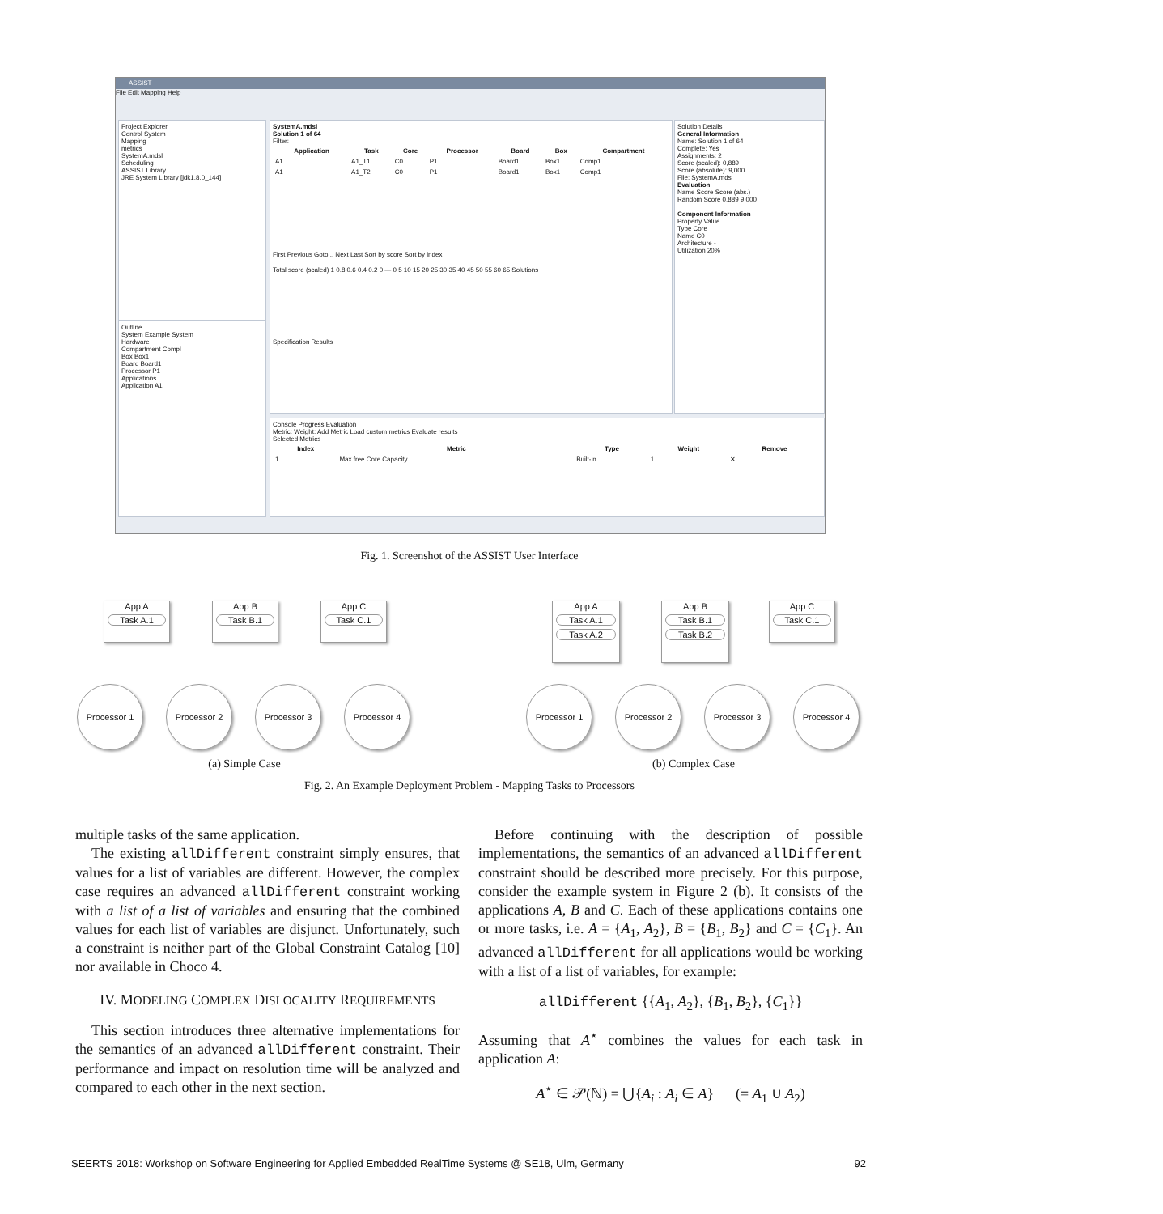ASSIST
File Edit Mapping Help
Project Explorer
Control System
Mapping
metrics
SystemA.mdsl
Scheduling
ASSIST Library
JRE System Library [jdk1.8.0_144]
Outline
System Example System
Hardware
Compartment Compl
Box Box1
Board Board1
Processor P1
Applications
Application A1
SystemA.mdsl
Solution 1 of 64
Filter:
| Application | Task | Core | Processor | Board | Box | Compartment |
| --- | --- | --- | --- | --- | --- | --- |
| A1 | A1_T1 | C0 | P1 | Board1 | Box1 | Comp1 |
| A1 | A1_T2 | C0 | P1 | Board1 | Box1 | Comp1 |
First Previous Goto... Next Last Sort by score Sort by index
Total score (scaled) 1 0.8 0.6 0.4 0.2 0 — 0 5 10 15 20 25 30 35 40 45 50 55 60 65 Solutions
Specification Results
Solution Details
General Information
Name: Solution 1 of 64
Complete: Yes
Assignments: 2
Score (scaled): 0,889
Score (absolute): 9,000
File: SystemA.mdsl
Evaluation
Name Score Score (abs.)
Random Score 0,889 9,000
Component Information
Property Value
Type Core
Name C0
Architecture -
Utilization 20%
Console Progress Evaluation
Metric: Weight: Add Metric Load custom metrics Evaluate results
Selected Metrics
| Index | Metric | Type | Weight | Remove |
| --- | --- | --- | --- | --- |
| 1 | Max free Core Capacity | Built-in | 1 | ✕ |
Fig. 1. Screenshot of the ASSIST User Interface
App A
Task A.1
App B
Task B.1
App C
Task C.1
Processor 1 Processor 2 Processor 3 Processor 4
App A
Task A.1
Task A.2
App B
Task B.1
Task B.2
App C
Task C.1
Processor 1 Processor 2 Processor 3 Processor 4
(a) Simple Case (b) Complex Case
Fig. 2. An Example Deployment Problem - Mapping Tasks to Processors
multiple tasks of the same application.
The existing allDifferent constraint simply ensures, that values for a list of variables are different. However, the complex case requires an advanced allDifferent constraint working with a list of a list of variables and ensuring that the combined values for each list of variables are disjunct. Unfortunately, such a constraint is neither part of the Global Constraint Catalog [10] nor available in Choco 4.
IV. MODELING COMPLEX DISLOCALITY REQUIREMENTS
This section introduces three alternative implementations for the semantics of an advanced allDifferent constraint. Their performance and impact on resolution time will be analyzed and compared to each other in the next section.
Before continuing with the description of possible implementations, the semantics of an advanced allDifferent constraint should be described more precisely. For this purpose, consider the example system in Figure 2 (b). It consists of the applications A, B and C. Each of these applications contains one or more tasks, i.e. A = {A<sub>1</sub>, A<sub>2</sub>}, B = {B<sub>1</sub>, B<sub>2</sub>} and C = {C<sub>1</sub>}. An advanced allDifferent for all applications would be working with a list of a list of variables, for example:
allDifferent {{A<sub>1</sub>, A<sub>2</sub>}, {B<sub>1</sub>, B<sub>2</sub>}, {C<sub>1</sub>}}
Assuming that A<sup>⋆</sup> combines the values for each task in application A:
A<sup>⋆</sup> ∈ 𝒫(ℕ) = ⋃{A<sub>i</sub> : A<sub>i</sub> ∈ A} (= A<sub>1</sub> ∪ A<sub>2</sub>)
SEERTS 2018: Workshop on Software Engineering for Applied Embedded RealTime Systems @ SE18, Ulm, Germany 92